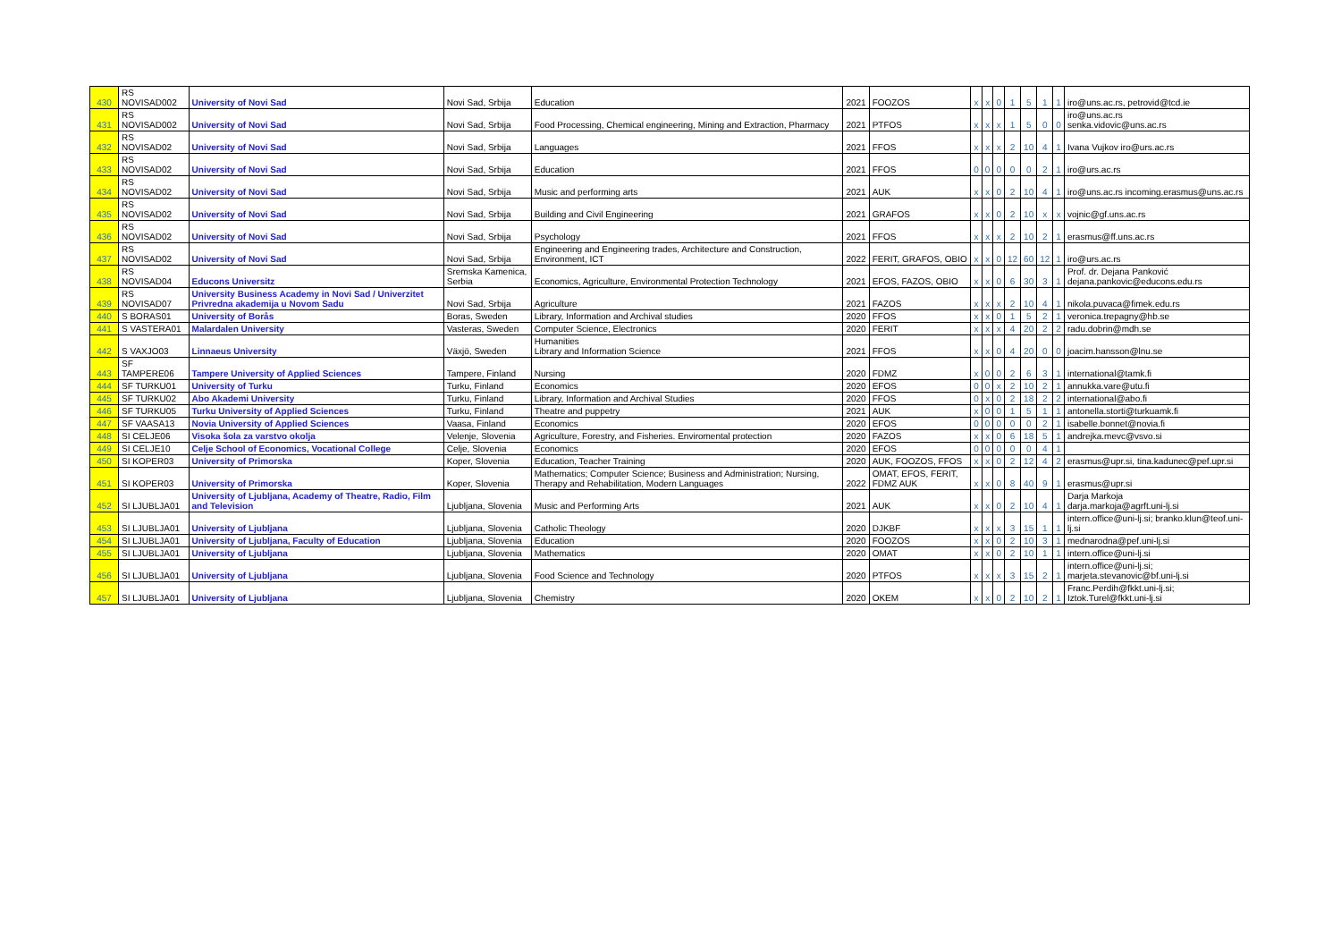| 430 | RS NOVISAD002 | University of Novi Sad | Novi Sad, Srbija | Education | 2021 | FOOZOS | x | x | 0 | 1 | 5 | 1 | 1 | iro@uns.ac.rs, petrovid@tcd.ie |
| 431 | RS NOVISAD002 | University of Novi Sad | Novi Sad, Srbija | Food Processing, Chemical engineering, Mining and Extraction, Pharmacy | 2021 | PTFOS | x | x | x | 1 | 5 | 0 | 0 | iro@uns.ac.rs senka.vidovic@uns.ac.rs |
| 432 | RS NOVISAD02 | University of Novi Sad | Novi Sad, Srbija | Languages | 2021 | FFOS | x | x | x | 2 | 10 | 4 | 1 | Ivana Vujkov iro@urs.ac.rs |
| 433 | RS NOVISAD02 | University of Novi Sad | Novi Sad, Srbija | Education | 2021 | FFOS | 0 | 0 | 0 | 0 | 0 | 2 | 1 | iro@urs.ac.rs |
| 434 | RS NOVISAD02 | University of Novi Sad | Novi Sad, Srbija | Music and performing arts | 2021 | AUK | x | x | 0 | 2 | 10 | 4 | 1 | iro@uns.ac.rs incoming.erasmus@uns.ac.rs |
| 435 | RS NOVISAD02 | University of Novi Sad | Novi Sad, Srbija | Building and Civil Engineering | 2021 | GRAFOS | x | x | 0 | 2 | 10 | x | x | vojnic@gf.uns.ac.rs |
| 436 | RS NOVISAD02 | University of Novi Sad | Novi Sad, Srbija | Psychology | 2021 | FFOS | x | x | x | 2 | 10 | 2 | 1 | erasmus@ff.uns.ac.rs |
| 437 | RS NOVISAD02 | University of Novi Sad | Novi Sad, Srbija | Engineering and Engineering trades, Architecture and Construction, Environment, ICT | 2022 | FERIT, GRAFOS, OBIO | x | x | 0 | 12 | 60 | 12 | 1 | iro@urs.ac.rs |
| 438 | RS NOVISAD04 | Educons Universitz | Sremska Kamenica, Serbia | Economics, Agriculture, Environmental Protection Technology | 2021 | EFOS, FAZOS, OBIO | x | x | 0 | 6 | 30 | 3 | 1 | Prof. dr. Dejana Panković dejana.pankovic@educons.edu.rs |
| 439 | RS NOVISAD07 | University Business Academy in Novi Sad / Univerzitet Privredna akademija u Novom Sadu | Novi Sad, Srbija | Agriculture | 2021 | FAZOS | x | x | x | 2 | 10 | 4 | 1 | nikola.puvaca@fimek.edu.rs |
| 440 | S BORAS01 | University of Borås | Boras, Sweden | Library, Information and Archival studies | 2020 | FFOS | x | x | 0 | 1 | 5 | 2 | 1 | veronica.trepagny@hb.se |
| 441 | S VASTERA01 | Malardalen University | Vasteras, Sweden | Computer Science, Electronics | 2020 | FERIT | x | x | x | 4 | 20 | 2 | 2 | radu.dobrin@mdh.se |
| 442 | S VAXJO03 | Linnaeus University | Växjö, Sweden | Humanities Library and Information Science | 2021 | FFOS | x | x | 0 | 4 | 20 | 0 | 0 | joacim.hansson@lnu.se |
| 443 | SF TAMPERE06 | Tampere University of Applied Sciences | Tampere, Finland | Nursing | 2020 | FDMZ | x | 0 | 0 | 2 | 6 | 3 | 1 | international@tamk.fi |
| 444 | SF TURKU01 | University of Turku | Turku, Finland | Economics | 2020 | EFOS | 0 | 0 | x | 2 | 10 | 2 | 1 | annukka.vare@utu.fi |
| 445 | SF TURKU02 | Abo Akademi University | Turku, Finland | Library, Information and Archival Studies | 2020 | FFOS | 0 | x | 0 | 2 | 18 | 2 | 2 | international@abo.fi |
| 446 | SF TURKU05 | Turku University of Applied Sciences | Turku, Finland | Theatre and puppetry | 2021 | AUK | x | 0 | 0 | 1 | 5 | 1 | 1 | antonella.storti@turkuamk.fi |
| 447 | SF VAASA13 | Novia University of Applied Sciences | Vaasa, Finland | Economics | 2020 | EFOS | 0 | 0 | 0 | 0 | 0 | 2 | 1 | isabelle.bonnet@novia.fi |
| 448 | SI CELJE06 | Visoka šola za varstvo okolja | Velenje, Slovenia | Agriculture, Forestry, and Fisheries. Enviromental protection | 2020 | FAZOS | x | x | 0 | 6 | 18 | 5 | 1 | andrejka.mevc@vsvo.si |
| 449 | SI CELJE10 | Celje School of Economics, Vocational College | Celje, Slovenia | Economics | 2020 | EFOS | 0 | 0 | 0 | 0 | 0 | 4 | 1 | |
| 450 | SI KOPER03 | University of Primorska | Koper, Slovenia | Education, Teacher Training | 2020 | AUK, FOOZOS, FFOS | x | x | 0 | 2 | 12 | 4 | 2 | erasmus@upr.si, tina.kadunec@pef.upr.si |
| 451 | SI KOPER03 | University of Primorska | Koper, Slovenia | Mathematics; Computer Science; Business and Administration; Nursing, Therapy and Rehabilitation, Modern Languages | 2022 | OMAT, EFOS, FERIT, FDMZ AUK | x | x | 0 | 8 | 40 | 9 | 1 | erasmus@upr.si |
| 452 | SI LJUBLJA01 | University of Ljubljana, Academy of Theatre, Radio, Film and Television | Ljubljana, Slovenia | Music and Performing Arts | 2021 | AUK | x | x | 0 | 2 | 10 | 4 | 1 | Darja Markoja darja.markoja@agrft.uni-lj.si |
| 453 | SI LJUBLJA01 | University of Ljubljana | Ljubljana, Slovenia | Catholic Theology | 2020 | DJKBF | x | x | x | 3 | 15 | 1 | 1 | intern.office@uni-lj.si; branko.klun@teof.uni-lj.si |
| 454 | SI LJUBLJA01 | University of Ljubljana, Faculty of Education | Ljubljana, Slovenia | Education | 2020 | FOOZOS | x | x | 0 | 2 | 10 | 3 | 1 | mednarodna@pef.uni-lj.si |
| 455 | SI LJUBLJA01 | University of Ljubljana | Ljubljana, Slovenia | Mathematics | 2020 | OMAT | x | x | 0 | 2 | 10 | 1 | 1 | intern.office@uni-lj.si |
| 456 | SI LJUBLJA01 | University of Ljubljana | Ljubljana, Slovenia | Food Science and Technology | 2020 | PTFOS | x | x | x | 3 | 15 | 2 | 1 | intern.office@uni-lj.si; marjeta.stevanovic@bf.uni-lj.si |
| 457 | SI LJUBLJA01 | University of Ljubljana | Ljubljana, Slovenia | Chemistry | 2020 | OKEM | x | x | 0 | 2 | 10 | 2 | 1 | Franc.Perdih@fkkt.uni-lj.si; Iztok.Turel@fkkt.uni-lj.si |